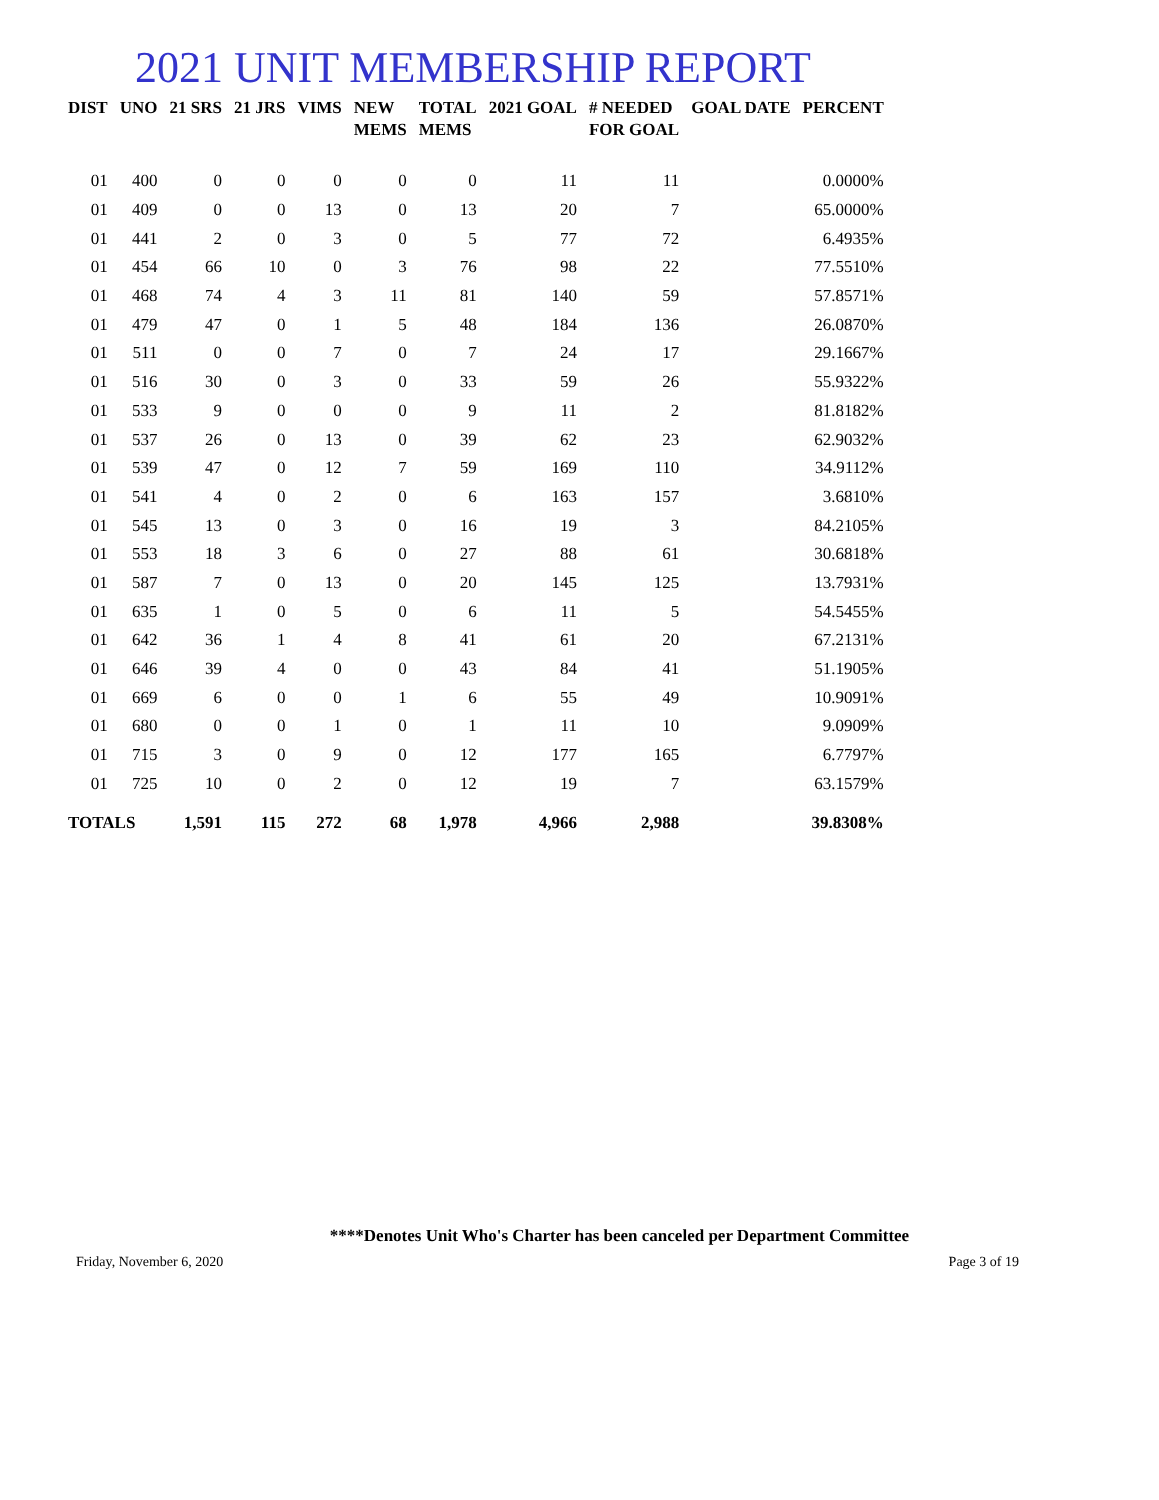2021 UNIT MEMBERSHIP REPORT
| DIST | UNO | 21 SRS | 21 JRS | VIMS | NEW MEMS | TOTAL MEMS | 2021 GOAL | # NEEDED FOR GOAL | GOAL DATE | PERCENT |
| --- | --- | --- | --- | --- | --- | --- | --- | --- | --- | --- |
| 01 | 400 | 0 | 0 | 0 | 0 | 0 | 11 | 11 | | 0.0000% |
| 01 | 409 | 0 | 0 | 13 | 0 | 13 | 20 | 7 | | 65.0000% |
| 01 | 441 | 2 | 0 | 3 | 0 | 5 | 77 | 72 | | 6.4935% |
| 01 | 454 | 66 | 10 | 0 | 3 | 76 | 98 | 22 | | 77.5510% |
| 01 | 468 | 74 | 4 | 3 | 11 | 81 | 140 | 59 | | 57.8571% |
| 01 | 479 | 47 | 0 | 1 | 5 | 48 | 184 | 136 | | 26.0870% |
| 01 | 511 | 0 | 0 | 7 | 0 | 7 | 24 | 17 | | 29.1667% |
| 01 | 516 | 30 | 0 | 3 | 0 | 33 | 59 | 26 | | 55.9322% |
| 01 | 533 | 9 | 0 | 0 | 0 | 9 | 11 | 2 | | 81.8182% |
| 01 | 537 | 26 | 0 | 13 | 0 | 39 | 62 | 23 | | 62.9032% |
| 01 | 539 | 47 | 0 | 12 | 7 | 59 | 169 | 110 | | 34.9112% |
| 01 | 541 | 4 | 0 | 2 | 0 | 6 | 163 | 157 | | 3.6810% |
| 01 | 545 | 13 | 0 | 3 | 0 | 16 | 19 | 3 | | 84.2105% |
| 01 | 553 | 18 | 3 | 6 | 0 | 27 | 88 | 61 | | 30.6818% |
| 01 | 587 | 7 | 0 | 13 | 0 | 20 | 145 | 125 | | 13.7931% |
| 01 | 635 | 1 | 0 | 5 | 0 | 6 | 11 | 5 | | 54.5455% |
| 01 | 642 | 36 | 1 | 4 | 8 | 41 | 61 | 20 | | 67.2131% |
| 01 | 646 | 39 | 4 | 0 | 0 | 43 | 84 | 41 | | 51.1905% |
| 01 | 669 | 6 | 0 | 0 | 1 | 6 | 55 | 49 | | 10.9091% |
| 01 | 680 | 0 | 0 | 1 | 0 | 1 | 11 | 10 | | 9.0909% |
| 01 | 715 | 3 | 0 | 9 | 0 | 12 | 177 | 165 | | 6.7797% |
| 01 | 725 | 10 | 0 | 2 | 0 | 12 | 19 | 7 | | 63.1579% |
| TOTALS | | 1,591 | 115 | 272 | 68 | 1,978 | 4,966 | 2,988 | | 39.8308% |
****Denotes Unit Who's Charter has been canceled per Department Committee
Friday, November 6, 2020 Page 3 of 19